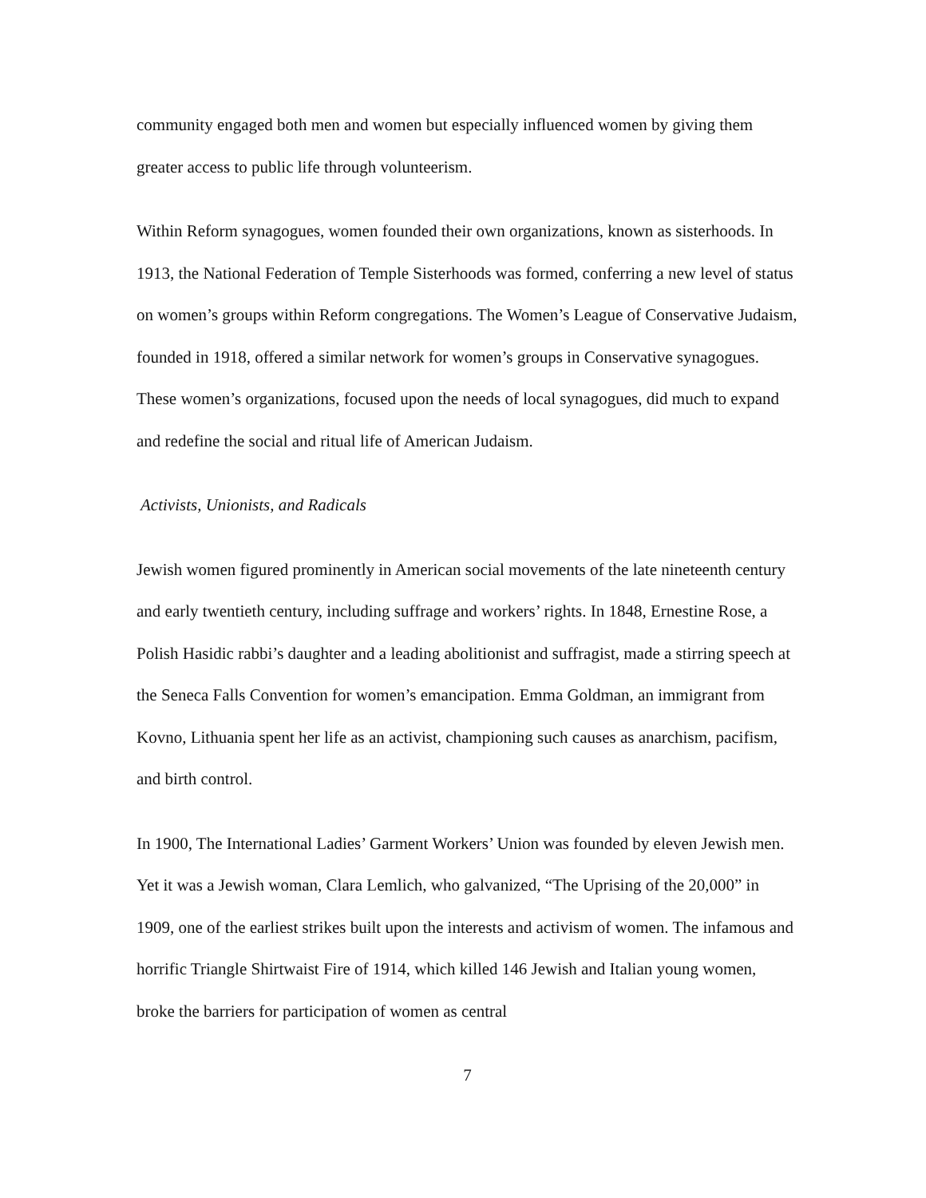community engaged both men and women but especially influenced women by giving them greater access to public life through volunteerism.
Within Reform synagogues, women founded their own organizations, known as sisterhoods. In 1913, the National Federation of Temple Sisterhoods was formed, conferring a new level of status on women’s groups within Reform congregations. The Women’s League of Conservative Judaism, founded in 1918, offered a similar network for women’s groups in Conservative synagogues. These women’s organizations, focused upon the needs of local synagogues, did much to expand and redefine the social and ritual life of American Judaism.
Activists, Unionists, and Radicals
Jewish women figured prominently in American social movements of the late nineteenth century and early twentieth century, including suffrage and workers’ rights. In 1848, Ernestine Rose, a Polish Hasidic rabbi’s daughter and a leading abolitionist and suffragist, made a stirring speech at the Seneca Falls Convention for women’s emancipation. Emma Goldman, an immigrant from Kovno, Lithuania spent her life as an activist, championing such causes as anarchism, pacifism, and birth control.
In 1900, The International Ladies’ Garment Workers’ Union was founded by eleven Jewish men. Yet it was a Jewish woman, Clara Lemlich, who galvanized, “The Uprising of the 20,000” in 1909, one of the earliest strikes built upon the interests and activism of women. The infamous and horrific Triangle Shirtwaist Fire of 1914, which killed 146 Jewish and Italian young women, broke the barriers for participation of women as central
7